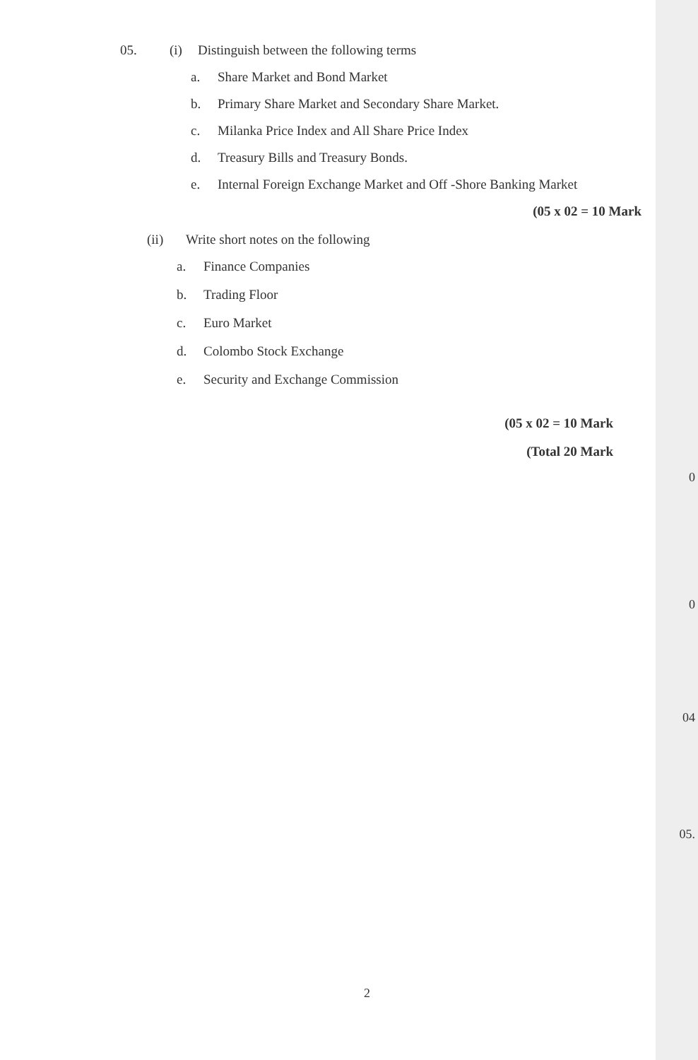05. (i) Distinguish between the following terms
a. Share Market and Bond Market
b. Primary Share Market and Secondary Share Market.
c. Milanka Price Index and All Share Price Index
d. Treasury Bills and Treasury Bonds.
e. Internal Foreign Exchange Market and Off -Shore Banking Market
(05 x 02 = 10 Mark
(ii) Write short notes on the following
a. Finance Companies
b. Trading Floor
c. Euro Market
d. Colombo Stock Exchange
e. Security and Exchange Commission
(05 x 02 = 10 Mark
(Total 20 Mark
0
0
04
05.
2